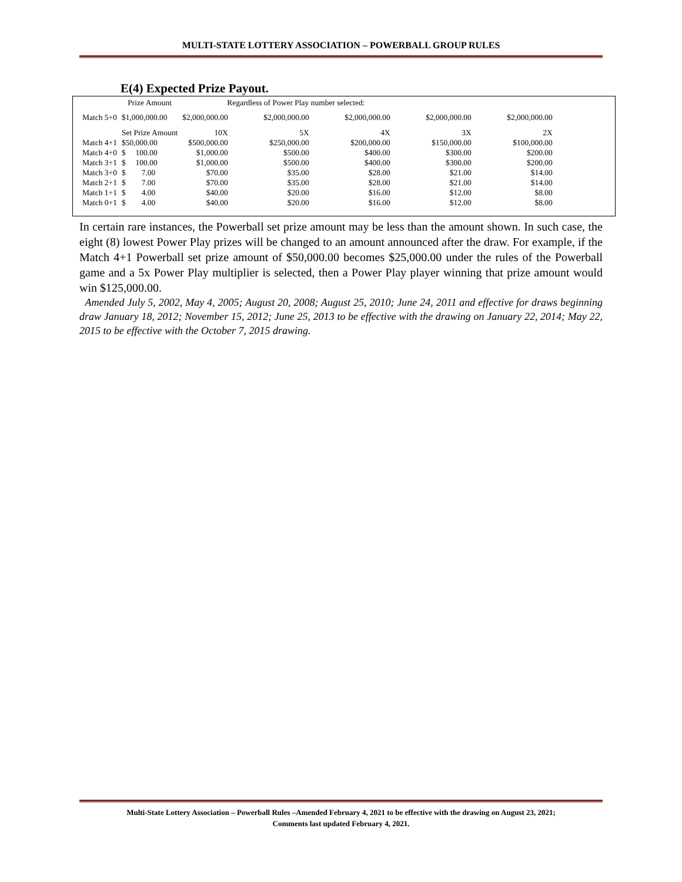MULTI-STATE LOTTERY ASSOCIATION – POWERBALL GROUP RULES
E(4) Expected Prize Payout.
| | Prize Amount | Regardless of Power Play number selected: | | | | |
| Match 5+0 | $1,000,000.00 | $2,000,000.00 | $2,000,000.00 | $2,000,000.00 | $2,000,000.00 | $2,000,000.00 |
| | Set Prize Amount | 10X | 5X | 4X | 3X | 2X |
| Match 4+1 | $50,000.00 | $500,000.00 | $250,000.00 | $200,000.00 | $150,000.00 | $100,000.00 |
| Match 4+0 | $ 100.00 | $1,000.00 | $500.00 | $400.00 | $300.00 | $200.00 |
| Match 3+1 | $ 100.00 | $1,000.00 | $500.00 | $400.00 | $300.00 | $200.00 |
| Match 3+0 | $ 7.00 | $70.00 | $35.00 | $28.00 | $21.00 | $14.00 |
| Match 2+1 | $ 7.00 | $70.00 | $35.00 | $28.00 | $21.00 | $14.00 |
| Match 1+1 | $ 4.00 | $40.00 | $20.00 | $16.00 | $12.00 | $8.00 |
| Match 0+1 | $ 4.00 | $40.00 | $20.00 | $16.00 | $12.00 | $8.00 |
In certain rare instances, the Powerball set prize amount may be less than the amount shown. In such case, the eight (8) lowest Power Play prizes will be changed to an amount announced after the draw. For example, if the Match 4+1 Powerball set prize amount of $50,000.00 becomes $25,000.00 under the rules of the Powerball game and a 5x Power Play multiplier is selected, then a Power Play player winning that prize amount would win $125,000.00.
Amended July 5, 2002, May 4, 2005; August 20, 2008; August 25, 2010; June 24, 2011 and effective for draws beginning draw January 18, 2012; November 15, 2012; June 25, 2013 to be effective with the drawing on January 22, 2014; May 22, 2015 to be effective with the October 7, 2015 drawing.
Multi-State Lottery Association – Powerball Rules –Amended February 4, 2021 to be effective with the drawing on August 23, 2021;
Comments last updated February 4, 2021.